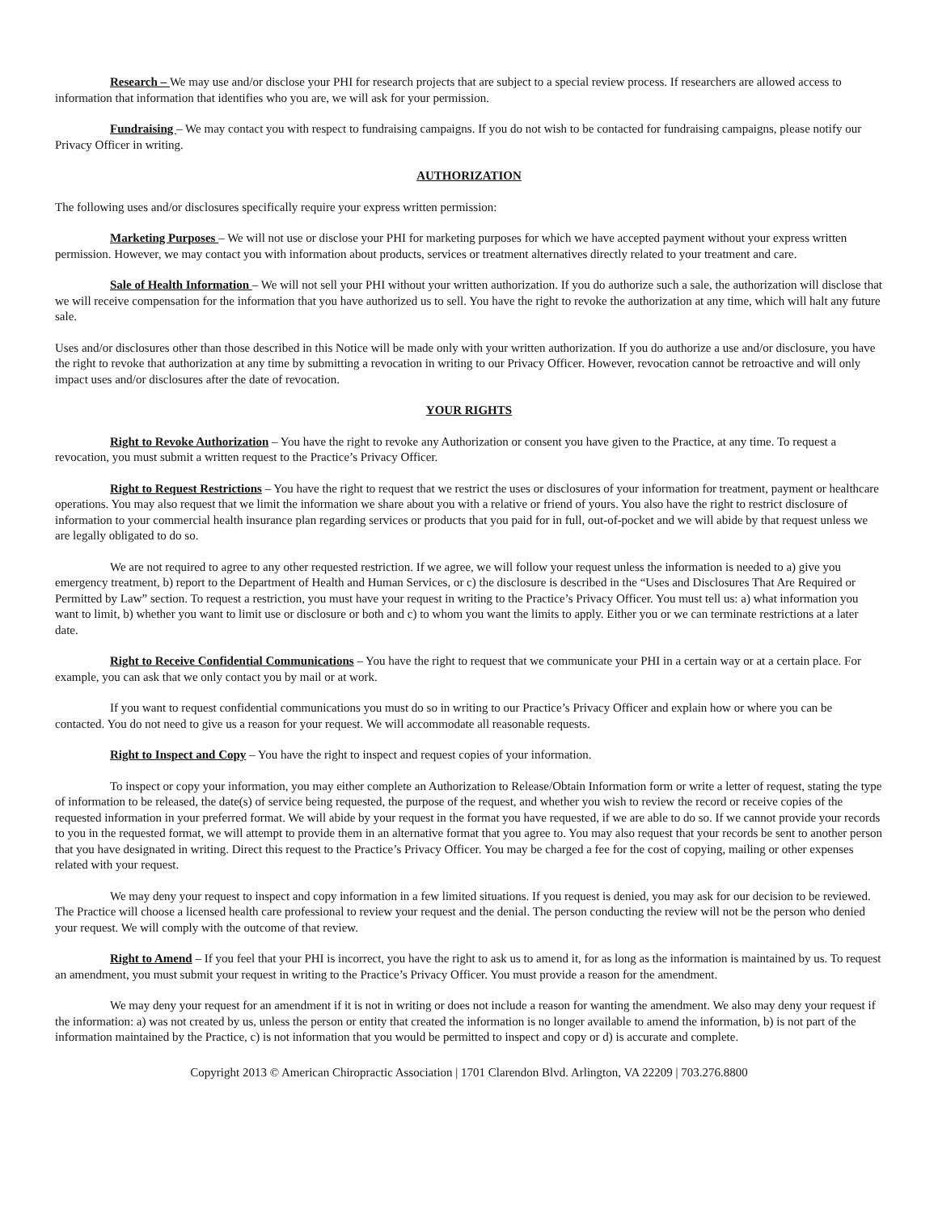Research – We may use and/or disclose your PHI for research projects that are subject to a special review process. If researchers are allowed access to information that information that identifies who you are, we will ask for your permission.
Fundraising – We may contact you with respect to fundraising campaigns. If you do not wish to be contacted for fundraising campaigns, please notify our Privacy Officer in writing.
AUTHORIZATION
The following uses and/or disclosures specifically require your express written permission:
Marketing Purposes – We will not use or disclose your PHI for marketing purposes for which we have accepted payment without your express written permission. However, we may contact you with information about products, services or treatment alternatives directly related to your treatment and care.
Sale of Health Information – We will not sell your PHI without your written authorization. If you do authorize such a sale, the authorization will disclose that we will receive compensation for the information that you have authorized us to sell. You have the right to revoke the authorization at any time, which will halt any future sale.
Uses and/or disclosures other than those described in this Notice will be made only with your written authorization. If you do authorize a use and/or disclosure, you have the right to revoke that authorization at any time by submitting a revocation in writing to our Privacy Officer. However, revocation cannot be retroactive and will only impact uses and/or disclosures after the date of revocation.
YOUR RIGHTS
Right to Revoke Authorization – You have the right to revoke any Authorization or consent you have given to the Practice, at any time. To request a revocation, you must submit a written request to the Practice’s Privacy Officer.
Right to Request Restrictions – You have the right to request that we restrict the uses or disclosures of your information for treatment, payment or healthcare operations. You may also request that we limit the information we share about you with a relative or friend of yours. You also have the right to restrict disclosure of information to your commercial health insurance plan regarding services or products that you paid for in full, out-of-pocket and we will abide by that request unless we are legally obligated to do so.
We are not required to agree to any other requested restriction. If we agree, we will follow your request unless the information is needed to a) give you emergency treatment, b) report to the Department of Health and Human Services, or c) the disclosure is described in the “Uses and Disclosures That Are Required or Permitted by Law” section. To request a restriction, you must have your request in writing to the Practice’s Privacy Officer. You must tell us: a) what information you want to limit, b) whether you want to limit use or disclosure or both and c) to whom you want the limits to apply. Either you or we can terminate restrictions at a later date.
Right to Receive Confidential Communications – You have the right to request that we communicate your PHI in a certain way or at a certain place. For example, you can ask that we only contact you by mail or at work.
If you want to request confidential communications you must do so in writing to our Practice’s Privacy Officer and explain how or where you can be contacted. You do not need to give us a reason for your request. We will accommodate all reasonable requests.
Right to Inspect and Copy – You have the right to inspect and request copies of your information.
To inspect or copy your information, you may either complete an Authorization to Release/Obtain Information form or write a letter of request, stating the type of information to be released, the date(s) of service being requested, the purpose of the request, and whether you wish to review the record or receive copies of the requested information in your preferred format. We will abide by your request in the format you have requested, if we are able to do so. If we cannot provide your records to you in the requested format, we will attempt to provide them in an alternative format that you agree to. You may also request that your records be sent to another person that you have designated in writing. Direct this request to the Practice’s Privacy Officer. You may be charged a fee for the cost of copying, mailing or other expenses related with your request.
We may deny your request to inspect and copy information in a few limited situations. If you request is denied, you may ask for our decision to be reviewed. The Practice will choose a licensed health care professional to review your request and the denial. The person conducting the review will not be the person who denied your request. We will comply with the outcome of that review.
Right to Amend – If you feel that your PHI is incorrect, you have the right to ask us to amend it, for as long as the information is maintained by us. To request an amendment, you must submit your request in writing to the Practice’s Privacy Officer. You must provide a reason for the amendment.
We may deny your request for an amendment if it is not in writing or does not include a reason for wanting the amendment. We also may deny your request if the information: a) was not created by us, unless the person or entity that created the information is no longer available to amend the information, b) is not part of the information maintained by the Practice, c) is not information that you would be permitted to inspect and copy or d) is accurate and complete.
Copyright 2013 © American Chiropractic Association | 1701 Clarendon Blvd. Arlington, VA 22209 | 703.276.8800